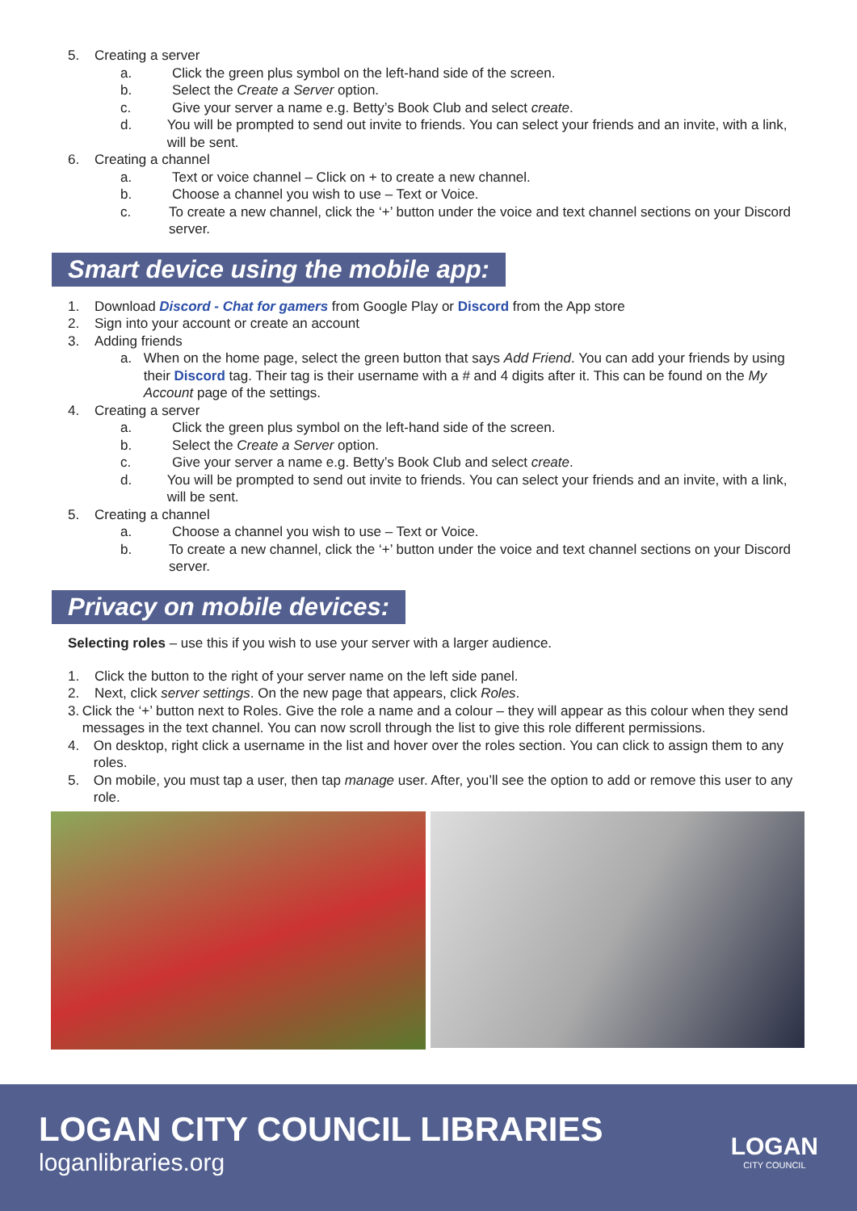5. Creating a server
a. Click the green plus symbol on the left-hand side of the screen.
b. Select the Create a Server option.
c. Give your server a name e.g. Betty’s Book Club and select create.
d. You will be prompted to send out invite to friends. You can select your friends and an invite, with a link, will be sent.
6. Creating a channel
a. Text or voice channel – Click on + to create a new channel.
b. Choose a channel you wish to use – Text or Voice.
c. To create a new channel, click the ‘+’ button under the voice and text channel sections on your Discord server.
Smart device using the mobile app:
1. Download Discord - Chat for gamers from Google Play or Discord from the App store
2. Sign into your account or create an account
3. Adding friends
a. When on the home page, select the green button that says Add Friend. You can add your friends by using their Discord tag. Their tag is their username with a # and 4 digits after it. This can be found on the My Account page of the settings.
4. Creating a server
a. Click the green plus symbol on the left-hand side of the screen.
b. Select the Create a Server option.
c. Give your server a name e.g. Betty’s Book Club and select create.
d. You will be prompted to send out invite to friends. You can select your friends and an invite, with a link, will be sent.
5. Creating a channel
a. Choose a channel you wish to use – Text or Voice.
b. To create a new channel, click the ‘+’ button under the voice and text channel sections on your Discord server.
Privacy on mobile devices:
Selecting roles – use this if you wish to use your server with a larger audience.
1. Click the button to the right of your server name on the left side panel.
2. Next, click server settings. On the new page that appears, click Roles.
3. Click the ‘+’ button next to Roles. Give the role a name and a colour – they will appear as this colour when they send messages in the text channel. You can now scroll through the list to give this role different permissions.
4. On desktop, right click a username in the list and hover over the roles section. You can click to assign them to any roles.
5. On mobile, you must tap a user, then tap manage user. After, you’ll see the option to add or remove this user to any role.
LOGAN CITY COUNCIL LIBRARIES
loganlibraries.org
LOGAN
CITY COUNCIL